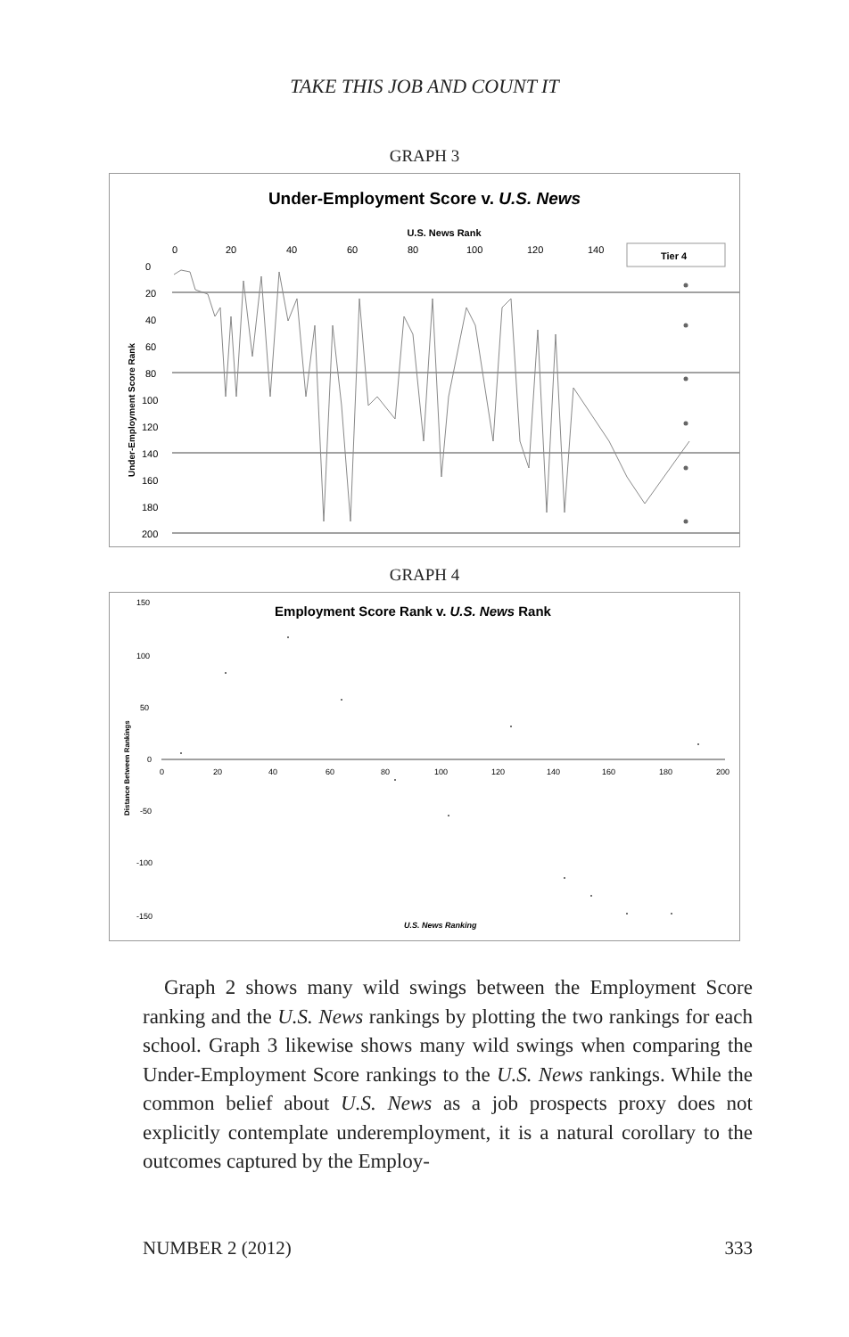TAKE THIS JOB AND COUNT IT
GRAPH 3
Under-Employment Score v. U.S. News
U.S. News Rank
0
20
40
60
80
100
120
140
Tier 4
0
20
40
60
80
100
120
140
160
180
200
Under-Employment Score Rank
GRAPH 4
Employment Score Rank v. U.S. News Rank
150
100
50
0
-50
-100
-150
0
20
40
60
80
100
120
140
160
180
200
Distance Between Rankings
U.S. News Ranking
Graph 2 shows many wild swings between the Employment Score ranking and the U.S. News rankings by plotting the two rankings for each school. Graph 3 likewise shows many wild swings when comparing the Under-Employment Score rankings to the U.S. News rankings. While the common belief about U.S. News as a job prospects proxy does not explicitly contemplate underemployment, it is a natural corollary to the outcomes captured by the Employ-
NUMBER 2 (2012) 333